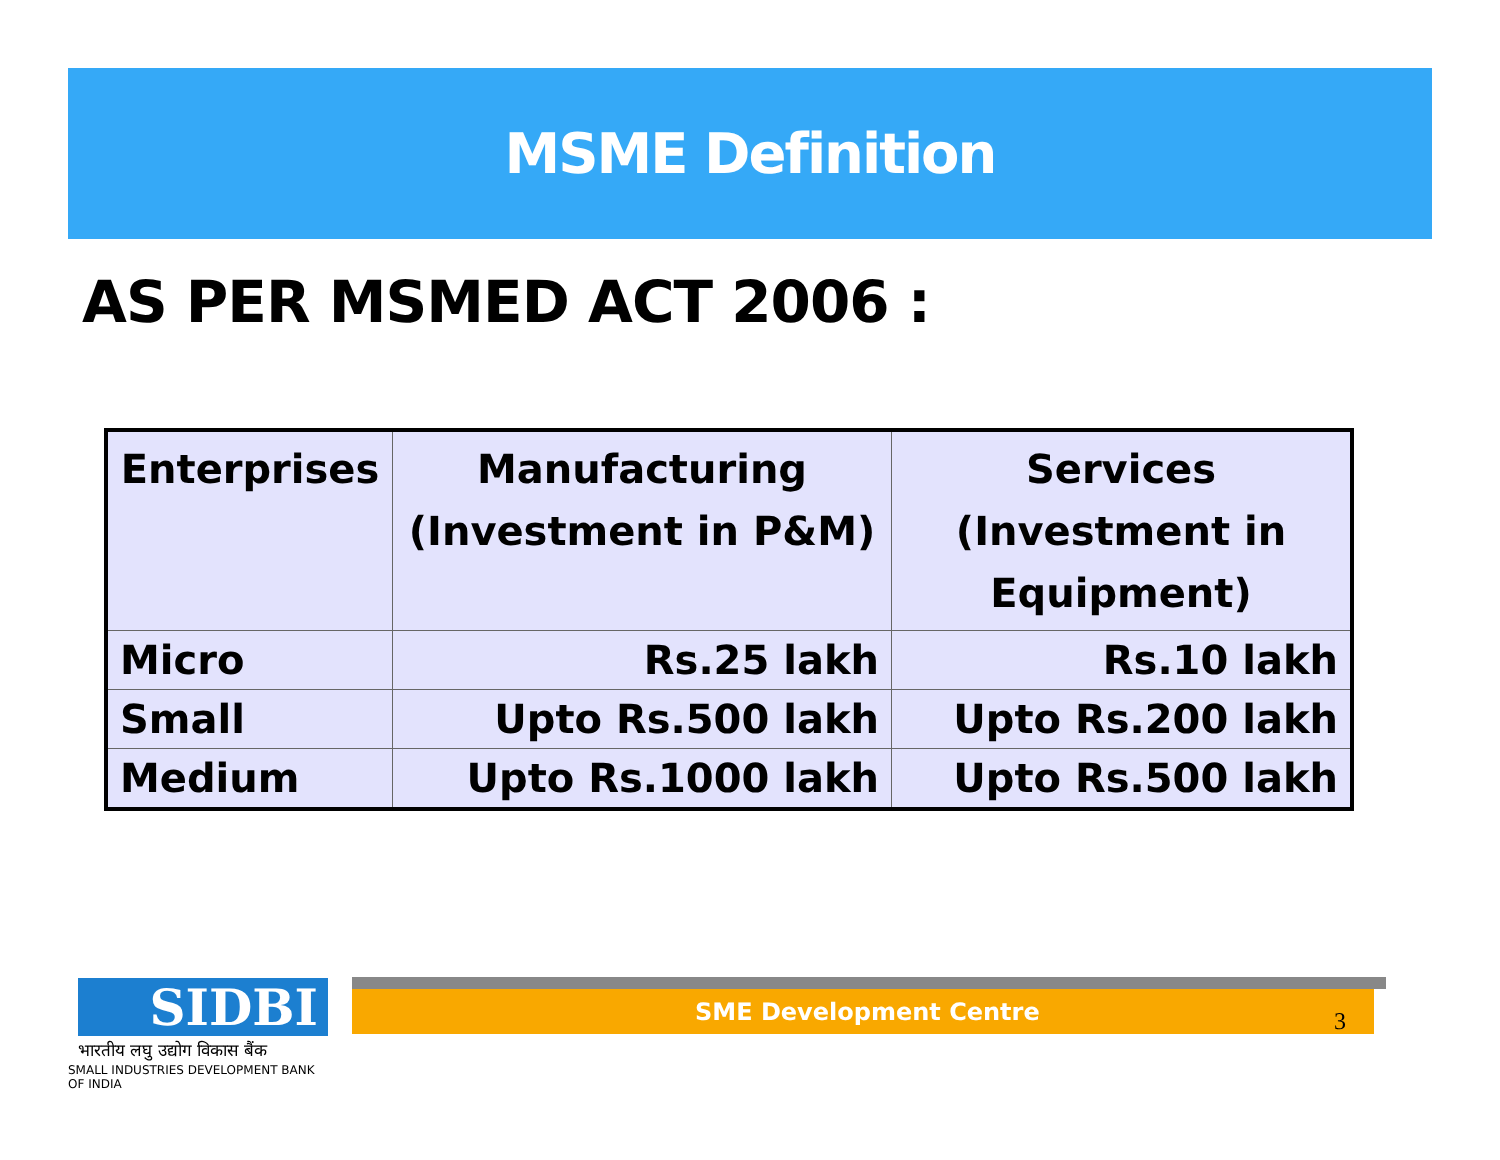MSME Definition
AS PER MSMED ACT 2006 :
| Enterprises | Manufacturing (Investment in P&M) | Services (Investment in Equipment) |
| --- | --- | --- |
| Micro | Rs.25 lakh | Rs.10 lakh |
| Small | Upto Rs.500 lakh | Upto Rs.200 lakh |
| Medium | Upto Rs.1000 lakh | Upto Rs.500 lakh |
SIDBI
भारतीय लघु उद्योग विकास बैंक
SMALL INDUSTRIES DEVELOPMENT BANK OF INDIA
SME Development Centre
3